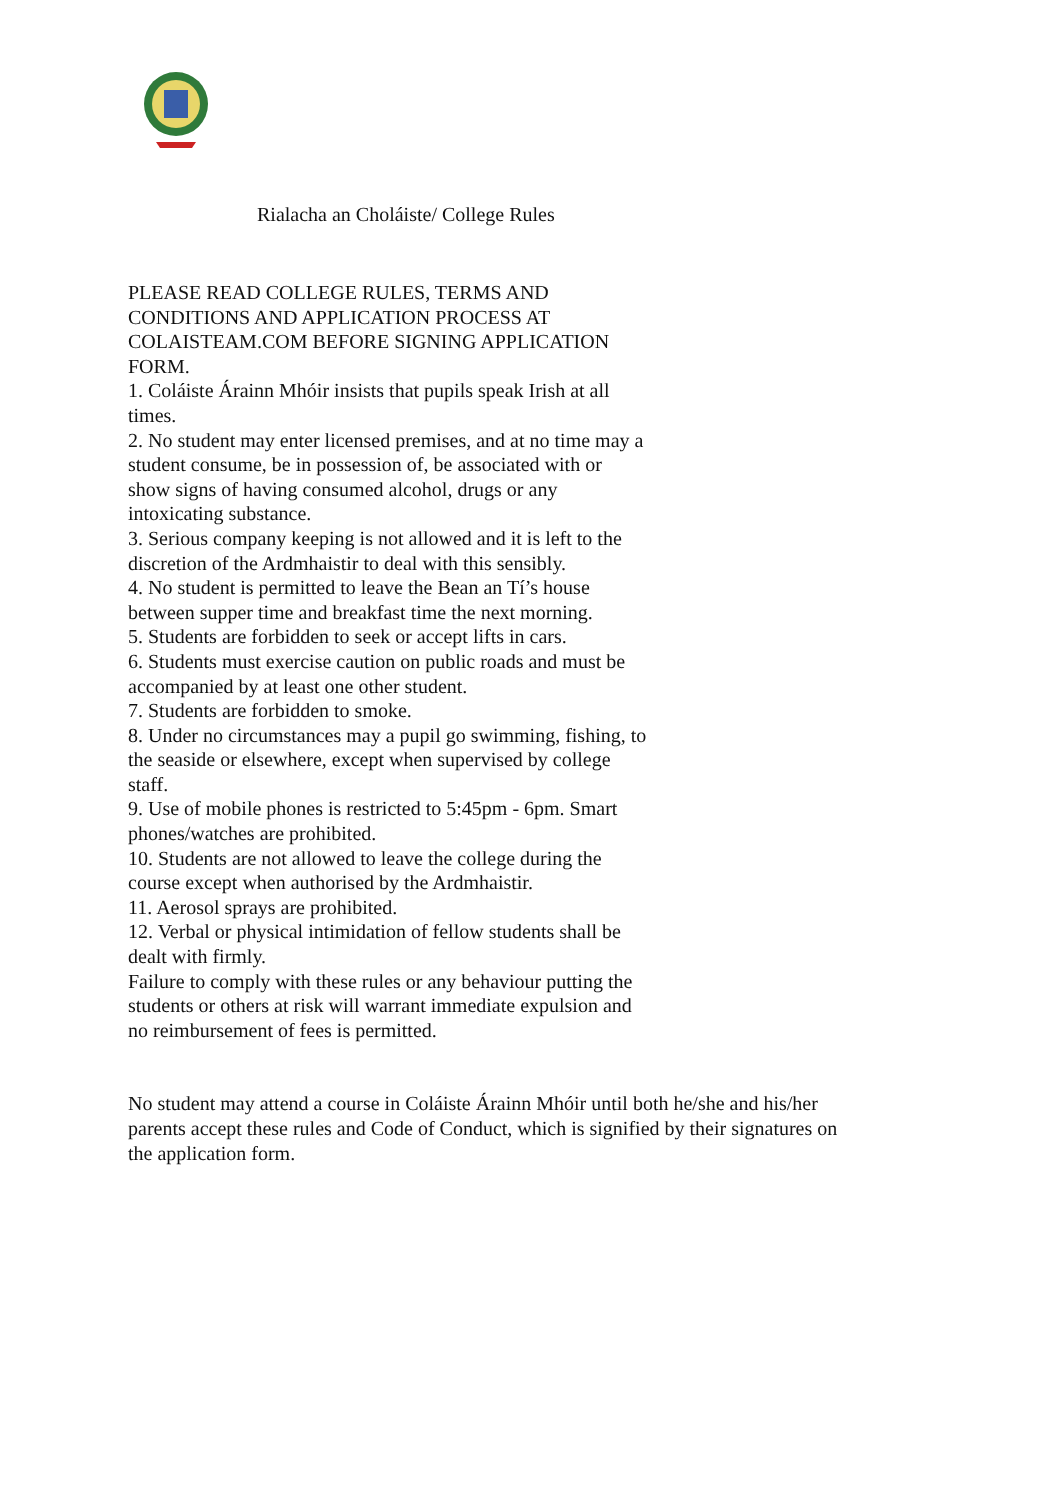Rialacha an Choláiste/ College Rules
PLEASE READ COLLEGE RULES, TERMS AND CONDITIONS AND APPLICATION PROCESS AT COLAISTEAM.COM BEFORE SIGNING APPLICATION FORM.
1. Coláiste Árainn Mhóir insists that pupils speak Irish at all times.
2. No student may enter licensed premises, and at no time may a student consume, be in possession of, be associated with or show signs of having consumed alcohol, drugs or any intoxicating substance.
3. Serious company keeping is not allowed and it is left to the discretion of the Ardmhaistir to deal with this sensibly.
4. No student is permitted to leave the Bean an Tí’s house between supper time and breakfast time the next morning.
5. Students are forbidden to seek or accept lifts in cars.
6. Students must exercise caution on public roads and must be accompanied by at least one other student.
7. Students are forbidden to smoke.
8. Under no circumstances may a pupil go swimming, fishing, to the seaside or elsewhere, except when supervised by college staff.
9. Use of mobile phones is restricted to 5:45pm - 6pm. Smart phones/watches are prohibited.
10. Students are not allowed to leave the college during the course except when authorised by the Ardmhaistir.
11. Aerosol sprays are prohibited.
12. Verbal or physical intimidation of fellow students shall be dealt with firmly.
Failure to comply with these rules or any behaviour putting the students or others at risk will warrant immediate expulsion and no reimbursement of fees is permitted.
No student may attend a course in Coláiste Árainn Mhóir until both he/she and his/her parents accept these rules and Code of Conduct, which is signified by their signatures on the application form.